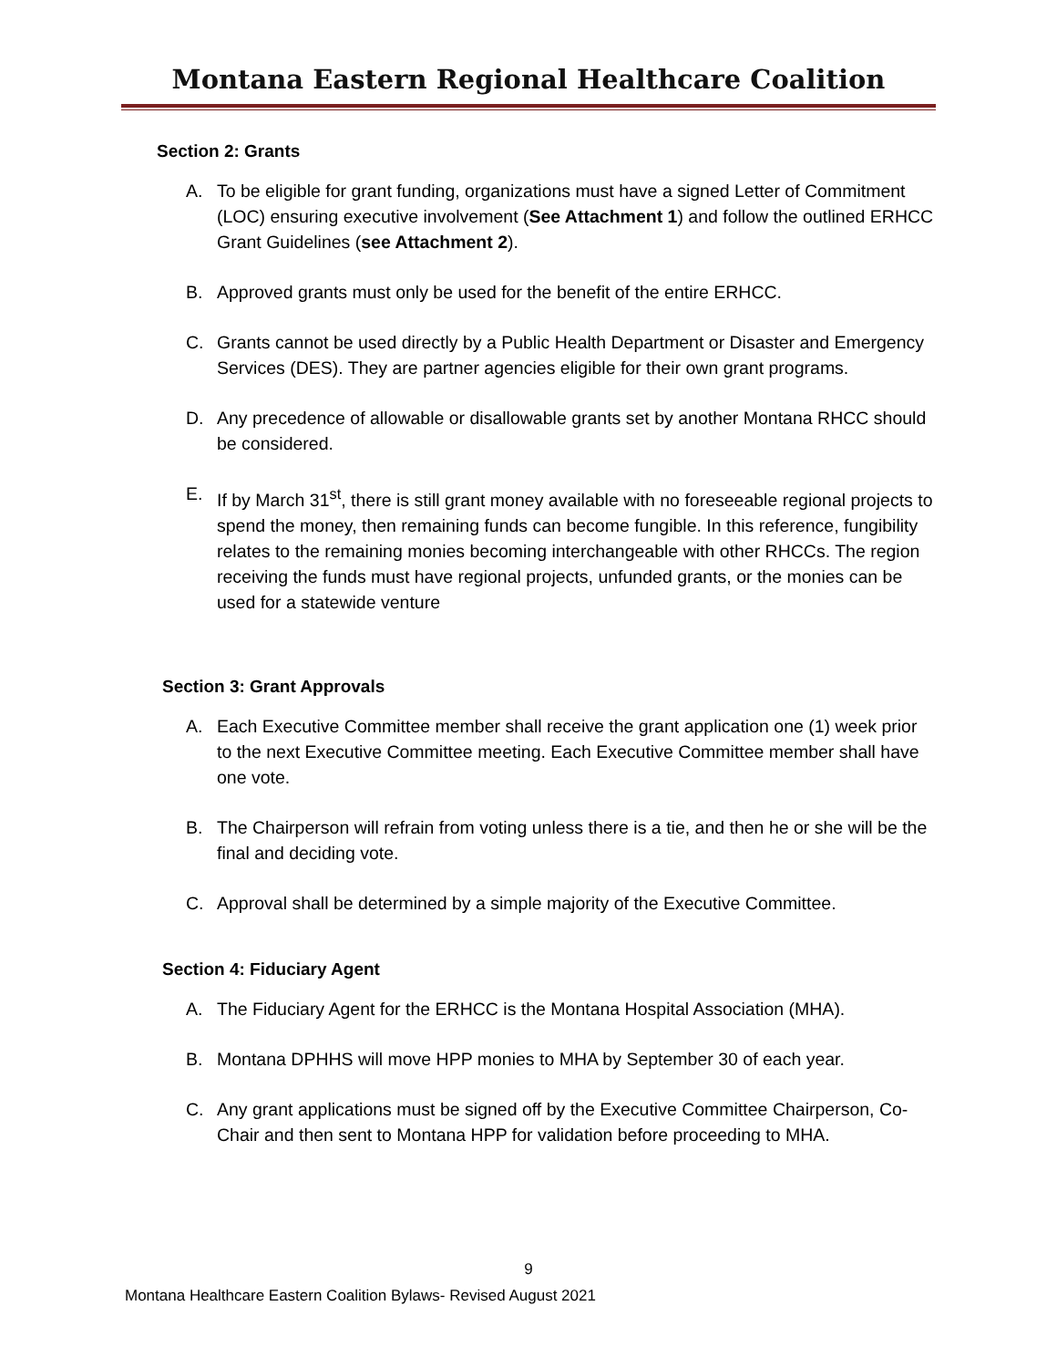Montana Eastern Regional Healthcare Coalition
Section 2: Grants
A. To be eligible for grant funding, organizations must have a signed Letter of Commitment (LOC) ensuring executive involvement (See Attachment 1) and follow the outlined ERHCC Grant Guidelines (see Attachment 2).
B. Approved grants must only be used for the benefit of the entire ERHCC.
C. Grants cannot be used directly by a Public Health Department or Disaster and Emergency Services (DES). They are partner agencies eligible for their own grant programs.
D. Any precedence of allowable or disallowable grants set by another Montana RHCC should be considered.
E. If by March 31<sup>st</sup>, there is still grant money available with no foreseeable regional projects to spend the money, then remaining funds can become fungible. In this reference, fungibility relates to the remaining monies becoming interchangeable with other RHCCs. The region receiving the funds must have regional projects, unfunded grants, or the monies can be used for a statewide venture
Section 3: Grant Approvals
A. Each Executive Committee member shall receive the grant application one (1) week prior to the next Executive Committee meeting. Each Executive Committee member shall have one vote.
B. The Chairperson will refrain from voting unless there is a tie, and then he or she will be the final and deciding vote.
C. Approval shall be determined by a simple majority of the Executive Committee.
Section 4: Fiduciary Agent
A. The Fiduciary Agent for the ERHCC is the Montana Hospital Association (MHA).
B. Montana DPHHS will move HPP monies to MHA by September 30 of each year.
C. Any grant applications must be signed off by the Executive Committee Chairperson, Co-Chair and then sent to Montana HPP for validation before proceeding to MHA.
9
Montana Healthcare Eastern Coalition Bylaws- Revised August 2021